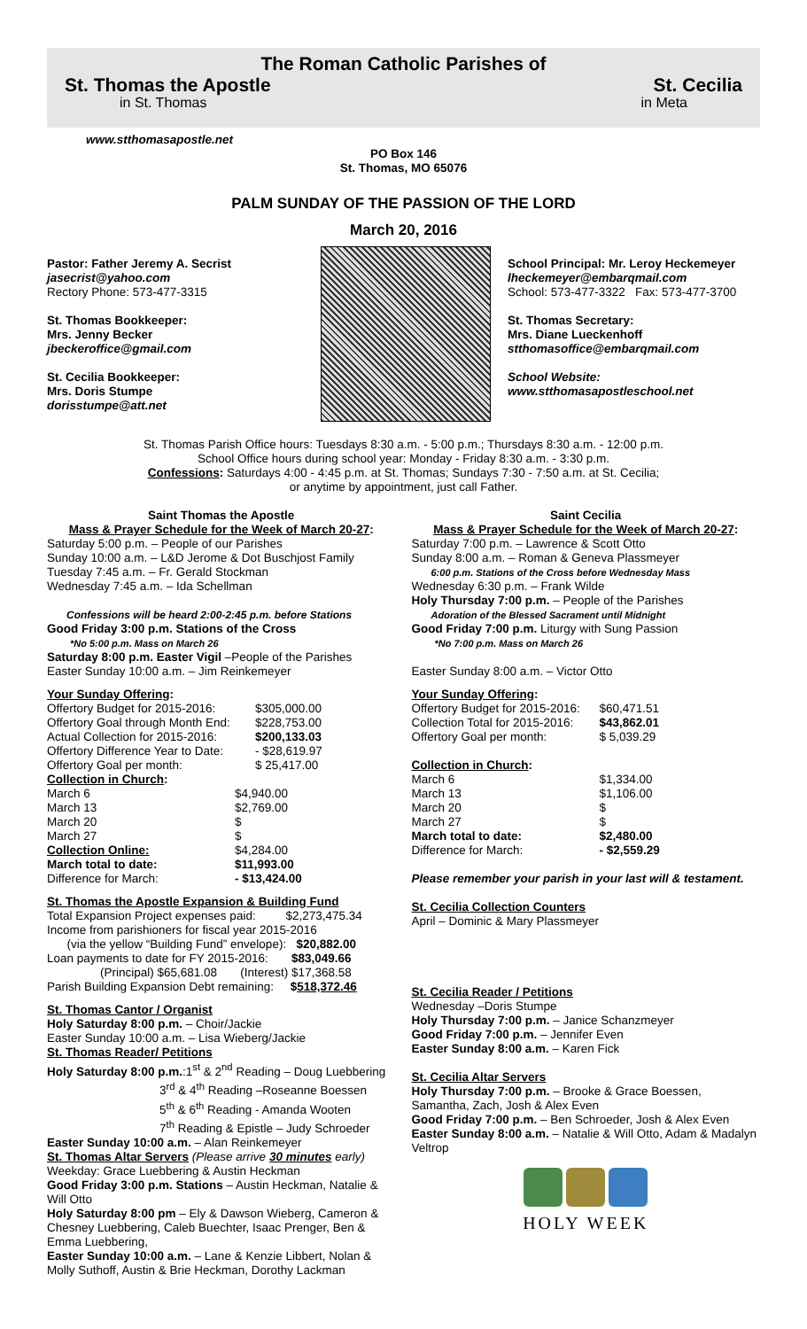The Roman Catholic Parishes of
St. Thomas the Apostle St. Cecilia
in St. Thomas in Meta
www.stthomasapostle.net
PO Box 146
St. Thomas, MO 65076
PALM SUNDAY OF THE PASSION OF THE LORD
March 20, 2016
Pastor: Father Jeremy A. Secrist
jasecrist@yahoo.com
Rectory Phone: 573-477-3315
St. Thomas Bookkeeper:
Mrs. Jenny Becker
jbeckeroffice@gmail.com
St. Cecilia Bookkeeper:
Mrs. Doris Stumpe
dorisstumpe@att.net
School Principal: Mr. Leroy Heckemeyer
lheckemeyer@embarqmail.com
School: 573-477-3322 Fax: 573-477-3700
St. Thomas Secretary:
Mrs. Diane Lueckenhoff
stthomasoffice@embarqmail.com
School Website:
www.stthomasapostleschool.net
St. Thomas Parish Office hours: Tuesdays 8:30 a.m. - 5:00 p.m.; Thursdays 8:30 a.m. - 12:00 p.m.
School Office hours during school year: Monday - Friday 8:30 a.m. - 3:30 p.m.
Confessions: Saturdays 4:00 - 4:45 p.m. at St. Thomas; Sundays 7:30 - 7:50 a.m. at St. Cecilia;
or anytime by appointment, just call Father.
Saint Thomas the Apostle
Mass & Prayer Schedule for the Week of March 20-27:
Saturday 5:00 p.m. – People of our Parishes
Sunday 10:00 a.m. – L&D Jerome & Dot Buschjost Family
Tuesday 7:45 a.m. – Fr. Gerald Stockman
Wednesday 7:45 a.m. – Ida Schellman
Confessions will be heard 2:00-2:45 p.m. before Stations
Good Friday 3:00 p.m. Stations of the Cross
*No 5:00 p.m. Mass on March 26
Saturday 8:00 p.m. Easter Vigil –People of the Parishes
Easter Sunday 10:00 a.m. – Jim Reinkemeyer
Your Sunday Offering:
| Offertory Budget for 2015-2016: | $305,000.00 |
| Offertory Goal through Month End: | $228,753.00 |
| Actual Collection for 2015-2016: | $200,133.03 |
| Offertory Difference Year to Date: | - $28,619.97 |
| Offertory Goal per month: | $ 25,417.00 |
Collection in Church:
| March 6 | $4,940.00 |
| March 13 | $2,769.00 |
| March 20 | $ |
| March 27 | $ |
| Collection Online: | $4,284.00 |
| March total to date: | $11,993.00 |
| Difference for March: | - $13,424.00 |
St. Thomas the Apostle Expansion & Building Fund
Total Expansion Project expenses paid: $2,273,475.34
Income from parishioners for fiscal year 2015-2016
(via the yellow “Building Fund” envelope): $20,882.00
Loan payments to date for FY 2015-2016: $83,049.66
(Principal) $65,681.08 (Interest) $17,368.58
Parish Building Expansion Debt remaining: $518,372.46
St. Thomas Cantor / Organist
Holy Saturday 8:00 p.m. – Choir/Jackie
Easter Sunday 10:00 a.m. – Lisa Wieberg/Jackie
St. Thomas Reader/ Petitions
Holy Saturday 8:00 p.m.:1<sup>st</sup> & 2<sup>nd</sup> Reading – Doug Luebbering
3<sup>rd</sup> & 4<sup>th</sup> Reading –Roseanne Boessen
5<sup>th</sup> & 6<sup>th</sup> Reading - Amanda Wooten
7<sup>th</sup> Reading & Epistle – Judy Schroeder
Easter Sunday 10:00 a.m. – Alan Reinkemeyer
St. Thomas Altar Servers (Please arrive 30 minutes early)
Weekday: Grace Luebbering & Austin Heckman
Good Friday 3:00 p.m. Stations – Austin Heckman, Natalie & Will Otto
Holy Saturday 8:00 pm – Ely & Dawson Wieberg, Cameron & Chesney Luebbering, Caleb Buechter, Isaac Prenger, Ben & Emma Luebbering,
Easter Sunday 10:00 a.m. – Lane & Kenzie Libbert, Nolan & Molly Suthoff, Austin & Brie Heckman, Dorothy Lackman
Saint Cecilia
Mass & Prayer Schedule for the Week of March 20-27:
Saturday 7:00 p.m. – Lawrence & Scott Otto
Sunday 8:00 a.m. – Roman & Geneva Plassmeyer
6:00 p.m. Stations of the Cross before Wednesday Mass
Wednesday 6:30 p.m. – Frank Wilde
Holy Thursday 7:00 p.m. – People of the Parishes
Adoration of the Blessed Sacrament until Midnight
Good Friday 7:00 p.m. Liturgy with Sung Passion
*No 7:00 p.m. Mass on March 26
Easter Sunday 8:00 a.m. – Victor Otto
Your Sunday Offering:
| Offertory Budget for 2015-2016: | $60,471.51 |
| Collection Total for 2015-2016: | $43,862.01 |
| Offertory Goal per month: | $ 5,039.29 |
Collection in Church:
| March 6 | $1,334.00 |
| March 13 | $1,106.00 |
| March 20 | $ |
| March 27 | $ |
| March total to date: | $2,480.00 |
| Difference for March: | - $2,559.29 |
Please remember your parish in your last will & testament.
St. Cecilia Collection Counters
April – Dominic & Mary Plassmeyer
St. Cecilia Reader / Petitions
Wednesday –Doris Stumpe
Holy Thursday 7:00 p.m. – Janice Schanzmeyer
Good Friday 7:00 p.m. – Jennifer Even
Easter Sunday 8:00 a.m. – Karen Fick
St. Cecilia Altar Servers
Holy Thursday 7:00 p.m. – Brooke & Grace Boessen, Samantha, Zach, Josh & Alex Even
Good Friday 7:00 p.m. – Ben Schroeder, Josh & Alex Even
Easter Sunday 8:00 a.m. – Natalie & Will Otto, Adam & Madalyn Veltrop
HOLY WEEK